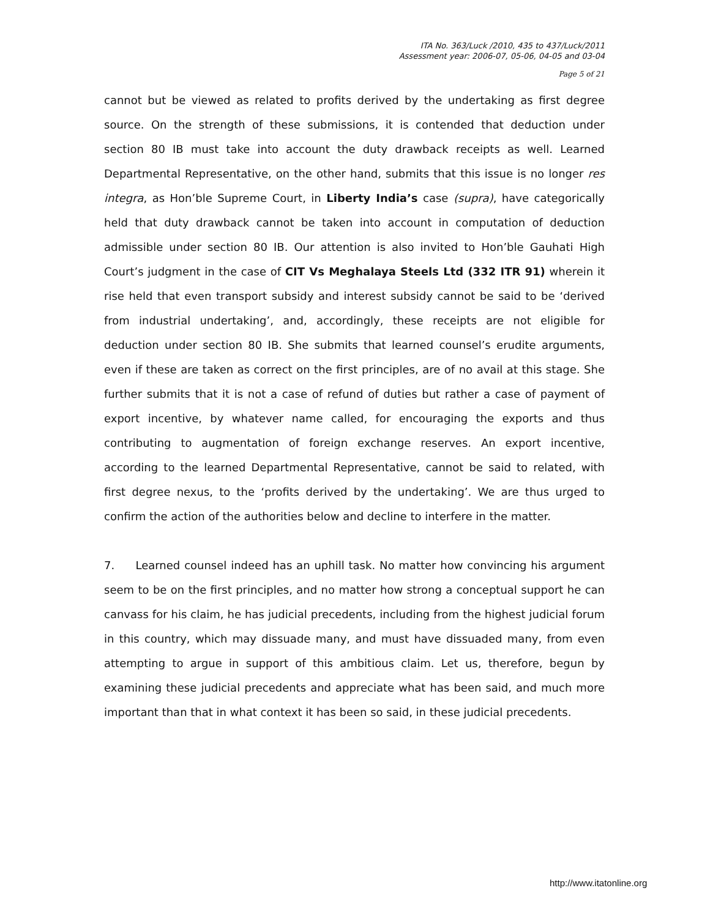ITA No. 363/Luck /2010, 435 to 437/Luck/2011
Assessment year: 2006-07, 05-06, 04-05 and 03-04
Page 5 of 21
cannot but be viewed as related to profits derived by the undertaking as first degree source. On the strength of these submissions, it is contended that deduction under section 80 IB must take into account the duty drawback receipts as well. Learned Departmental Representative, on the other hand, submits that this issue is no longer res integra, as Hon’ble Supreme Court, in Liberty India’s case (supra), have categorically held that duty drawback cannot be taken into account in computation of deduction admissible under section 80 IB. Our attention is also invited to Hon’ble Gauhati High Court’s judgment in the case of CIT Vs Meghalaya Steels Ltd (332 ITR 91) wherein it rise held that even transport subsidy and interest subsidy cannot be said to be ‘derived from industrial undertaking’, and, accordingly, these receipts are not eligible for deduction under section 80 IB. She submits that learned counsel’s erudite arguments, even if these are taken as correct on the first principles, are of no avail at this stage. She further submits that it is not a case of refund of duties but rather a case of payment of export incentive, by whatever name called, for encouraging the exports and thus contributing to augmentation of foreign exchange reserves. An export incentive, according to the learned Departmental Representative, cannot be said to related, with first degree nexus, to the ‘profits derived by the undertaking’. We are thus urged to confirm the action of the authorities below and decline to interfere in the matter.
7. Learned counsel indeed has an uphill task. No matter how convincing his argument seem to be on the first principles, and no matter how strong a conceptual support he can canvass for his claim, he has judicial precedents, including from the highest judicial forum in this country, which may dissuade many, and must have dissuaded many, from even attempting to argue in support of this ambitious claim. Let us, therefore, begun by examining these judicial precedents and appreciate what has been said, and much more important than that in what context it has been so said, in these judicial precedents.
http://www.itatonline.org